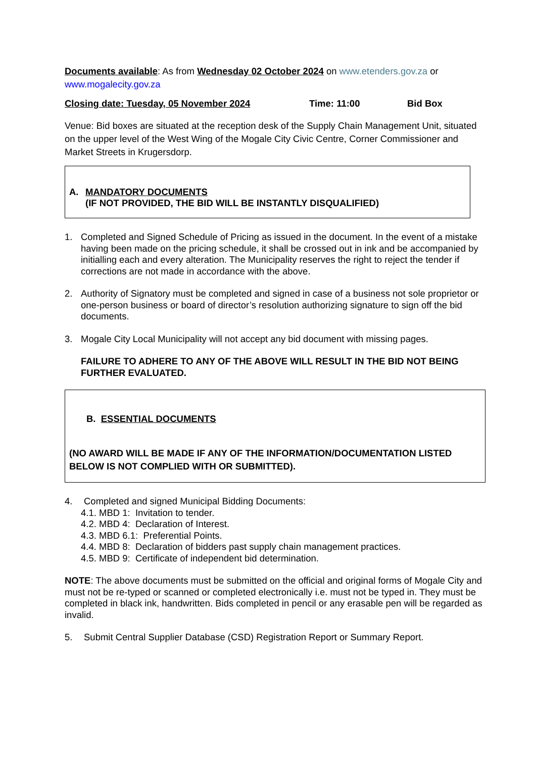Documents available: As from Wednesday 02 October 2024 on www.etenders.gov.za or www.mogalecity.gov.za
Closing date: Tuesday, 05 November 2024 Time: 11:00 Bid Box
Venue: Bid boxes are situated at the reception desk of the Supply Chain Management Unit, situated on the upper level of the West Wing of the Mogale City Civic Centre, Corner Commissioner and Market Streets in Krugersdorp.
A. MANDATORY DOCUMENTS
(IF NOT PROVIDED, THE BID WILL BE INSTANTLY DISQUALIFIED)
1. Completed and Signed Schedule of Pricing as issued in the document. In the event of a mistake having been made on the pricing schedule, it shall be crossed out in ink and be accompanied by initialling each and every alteration. The Municipality reserves the right to reject the tender if corrections are not made in accordance with the above.
2. Authority of Signatory must be completed and signed in case of a business not sole proprietor or one-person business or board of director’s resolution authorizing signature to sign off the bid documents.
3. Mogale City Local Municipality will not accept any bid document with missing pages.
FAILURE TO ADHERE TO ANY OF THE ABOVE WILL RESULT IN THE BID NOT BEING FURTHER EVALUATED.
B. ESSENTIAL DOCUMENTS
(NO AWARD WILL BE MADE IF ANY OF THE INFORMATION/DOCUMENTATION LISTED BELOW IS NOT COMPLIED WITH OR SUBMITTED).
4. Completed and signed Municipal Bidding Documents:
4.1. MBD 1: Invitation to tender.
4.2. MBD 4: Declaration of Interest.
4.3. MBD 6.1: Preferential Points.
4.4. MBD 8: Declaration of bidders past supply chain management practices.
4.5. MBD 9: Certificate of independent bid determination.
NOTE: The above documents must be submitted on the official and original forms of Mogale City and must not be re-typed or scanned or completed electronically i.e. must not be typed in. They must be completed in black ink, handwritten. Bids completed in pencil or any erasable pen will be regarded as invalid.
5. Submit Central Supplier Database (CSD) Registration Report or Summary Report.